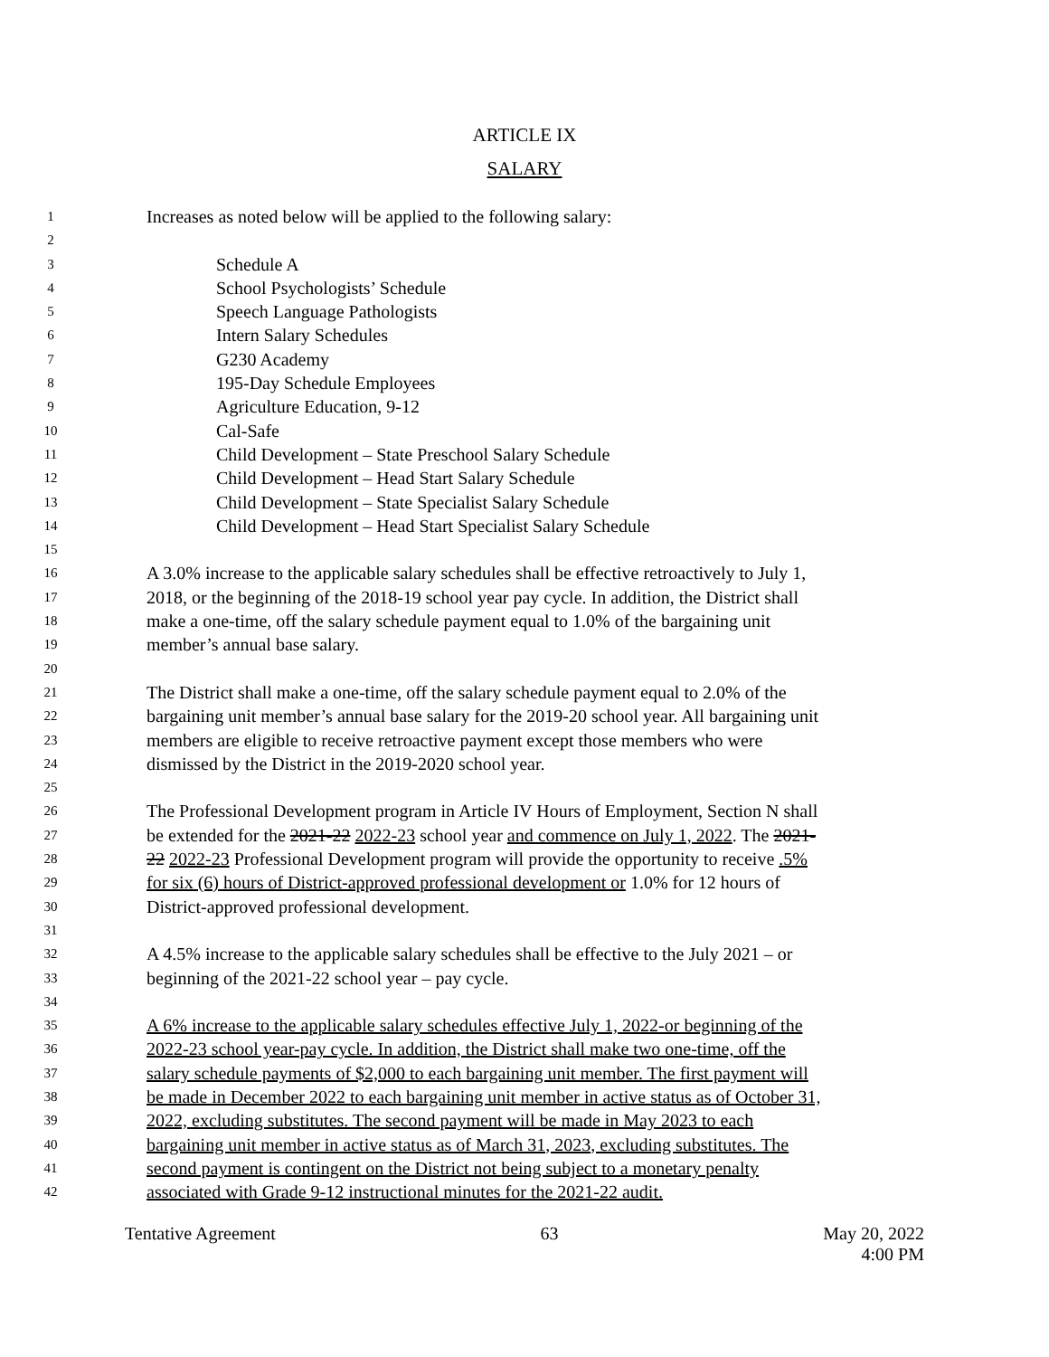ARTICLE IX
SALARY
1 Increases as noted below will be applied to the following salary:
2
3 Schedule A
4 School Psychologists’ Schedule
5 Speech Language Pathologists
6 Intern Salary Schedules
7 G230 Academy
8 195-Day Schedule Employees
9 Agriculture Education, 9-12
10 Cal-Safe
11 Child Development – State Preschool Salary Schedule
12 Child Development – Head Start Salary Schedule
13 Child Development – State Specialist Salary Schedule
14 Child Development – Head Start Specialist Salary Schedule
15
16 A 3.0% increase to the applicable salary schedules shall be effective retroactively to July 1,
17 2018, or the beginning of the 2018-19 school year pay cycle. In addition, the District shall
18 make a one-time, off the salary schedule payment equal to 1.0% of the bargaining unit
19 member’s annual base salary.
20
21 The District shall make a one-time, off the salary schedule payment equal to 2.0% of the
22 bargaining unit member’s annual base salary for the 2019-20 school year. All bargaining unit
23 members are eligible to receive retroactive payment except those members who were
24 dismissed by the District in the 2019-2020 school year.
25
26 The Professional Development program in Article IV Hours of Employment, Section N shall
27 be extended for the 2021-22 2022-23 school year and commence on July 1, 2022. The 2021-
28 22 2022-23 Professional Development program will provide the opportunity to receive .5%
29 for six (6) hours of District-approved professional development or 1.0% for 12 hours of
30 District-approved professional development.
31
32 A 4.5% increase to the applicable salary schedules shall be effective to the July 2021 – or
33 beginning of the 2021-22 school year – pay cycle.
34
35 A 6% increase to the applicable salary schedules effective July 1, 2022-or beginning of the
36 2022-23 school year-pay cycle. In addition, the District shall make two one-time, off the
37 salary schedule payments of $2,000 to each bargaining unit member. The first payment will
38 be made in December 2022 to each bargaining unit member in active status as of October 31,
39 2022, excluding substitutes. The second payment will be made in May 2023 to each
40 bargaining unit member in active status as of March 31, 2023, excluding substitutes. The
41 second payment is contingent on the District not being subject to a monetary penalty
42 associated with Grade 9-12 instructional minutes for the 2021-22 audit.
Tentative Agreement 63 May 20, 2022
4:00 PM